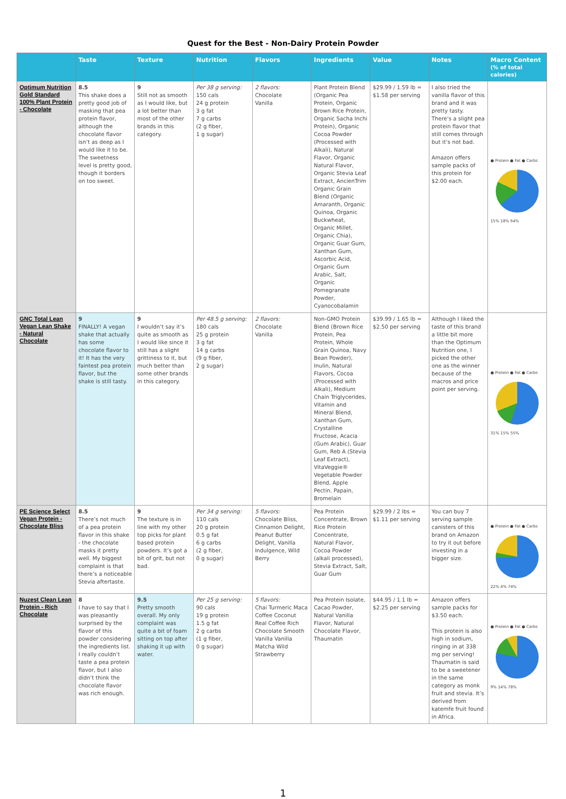Quest for the Best - Non-Dairy Protein Powder
| | Taste | Texture | Nutrition | Flavors | Ingredients | Value | Notes | Macro Content (% of total calories) |
| --- | --- | --- | --- | --- | --- | --- | --- | --- |
| Optimum Nutrition Gold Standard 100% Plant Protein - Chocolate | 8.5 This shake does a pretty good job of masking that pea protein flavor, although the chocolate flavor isn’t as deep as I would like it to be. The sweetness level is pretty good, though it borders on too sweet. | 9 Still not as smooth as I would like, but a lot better than most of the other brands in this category. | Per 38 g serving: 150 cals 24 g protein 3 g fat 7 g carbs (2 g fiber, 1 g sugar) | 2 flavors: Chocolate Vanilla | Plant Protein Blend (Organic Pea Protein, Organic Brown Rice Protein, Organic Sacha Inchi Protein), Organic Cocoa Powder (Processed with Alkali), Natural Flavor, Organic Natural Flavor, Organic Stevia Leaf Extract, AncienTrim Organic Grain Blend (Organic Amaranth, Organic Quinoa, Organic Buckwheat, Organic Millet, Organic Chia), Organic Guar Gum, Xanthan Gum, Ascorbic Acid, Organic Gum Arabic, Salt, Organic Pomegranate Powder, Cyanocobalamin | $29.99 / 1.59 lb = $1.58 per serving | I also tried the vanilla flavor of this brand and it was pretty tasty. There’s a slight pea protein flavor that still comes through but it’s not bad. Amazon offers sample packs of this protein for $2.00 each. | ● Protein ● Fat ● Carbs 15% 18% 64% |
| GNC Total Lean Vegan Lean Shake - Natural Chocolate | 9 FINALLY! A vegan shake that actually has some chocolate flavor to it! It has the very faintest pea protein flavor, but the shake is still tasty. | 9 I wouldn’t say it’s quite as smooth as I would like since it still has a slight grittiness to it, but much better than some other brands in this category. | Per 48.5 g serving: 180 cals 25 g protein 3 g fat 14 g carbs (9 g fiber, 2 g sugar) | 2 flavors: Chocolate Vanilla | Non-GMO Protein Blend (Brown Rice Protein, Pea Protein, Whole Grain Quinoa, Navy Bean Powder), Inulin, Natural Flavors, Cocoa (Processed with Alkali), Medium Chain Triglycerides, Vitamin and Mineral Blend, Xanthan Gum, Crystalline Fructose, Acacia (Gum Arabic), Guar Gum, Reb A (Stevia Leaf Extract), VitaVeggie® Vegetable Powder Blend, Apple Pectin, Papain, Bromelain | $39.99 / 1.65 lb = $2.50 per serving | Although I liked the taste of this brand a little bit more than the Optimum Nutrition one, I picked the other one as the winner because of the macros and price point per serving. | ● Protein ● Fat ● Carbs 31% 15% 55% |
| PE Science Select Vegan Protein - Chocolate Bliss | 8.5 There’s not much of a pea protein flavor in this shake - the chocolate masks it pretty well. My biggest complaint is that there’s a noticeable Stevia aftertaste. | 9 The texture is in line with my other top picks for plant based protein powders. It’s got a bit of grit, but not bad. | Per 34 g serving: 110 cals 20 g protein 0.5 g fat 6 g carbs (2 g fiber, 0 g sugar) | 5 flavors: Chocolate Bliss, Cinnamon Delight, Peanut Butter Delight, Vanilla Indulgence, Wild Berry | Pea Protein Concentrate, Brown Rice Protein Concentrate, Natural Flavor, Cocoa Powder (alkali processed), Stevia Extract, Salt, Guar Gum | $29.99 / 2 lbs = $1.11 per serving | You can buy 7 serving sample canisters of this brand on Amazon to try it out before investing in a bigger size. | ● Protein ● Fat ● Carbs 22% 4% 74% |
| Nuzest Clean Lean Protein - Rich Chocolate | 8 I have to say that I was pleasantly surprised by the flavor of this powder considering the ingredients list. I really couldn’t taste a pea protein flavor, but I also didn’t think the chocolate flavor was rich enough. | 9.5 Pretty smooth overall. My only complaint was quite a bit of foam sitting on top after shaking it up with water. | Per 25 g serving: 90 cals 19 g protein 1.5 g fat 2 g carbs (1 g fiber, 0 g sugar) | 5 flavors: Chai Turmeric Maca Coffee Coconut Real Coffee Rich Chocolate Smooth Vanilla Vanilla Matcha Wild Strawberry | Pea Protein Isolate, Cacao Powder, Natural Vanilla Flavor, Natural Chocolate Flavor, Thaumatin | $44.95 / 1.1 lb = $2.25 per serving | Amazon offers sample packs for $3.50 each. This protein is also high in sodium, ringing in at 338 mg per serving! Thaumatin is said to be a sweetener in the same category as monk fruit and stevia. It’s derived from katemfe fruit found in Africa. | ● Protein ● Fat ● Carbs 9% 14% 78% |
1